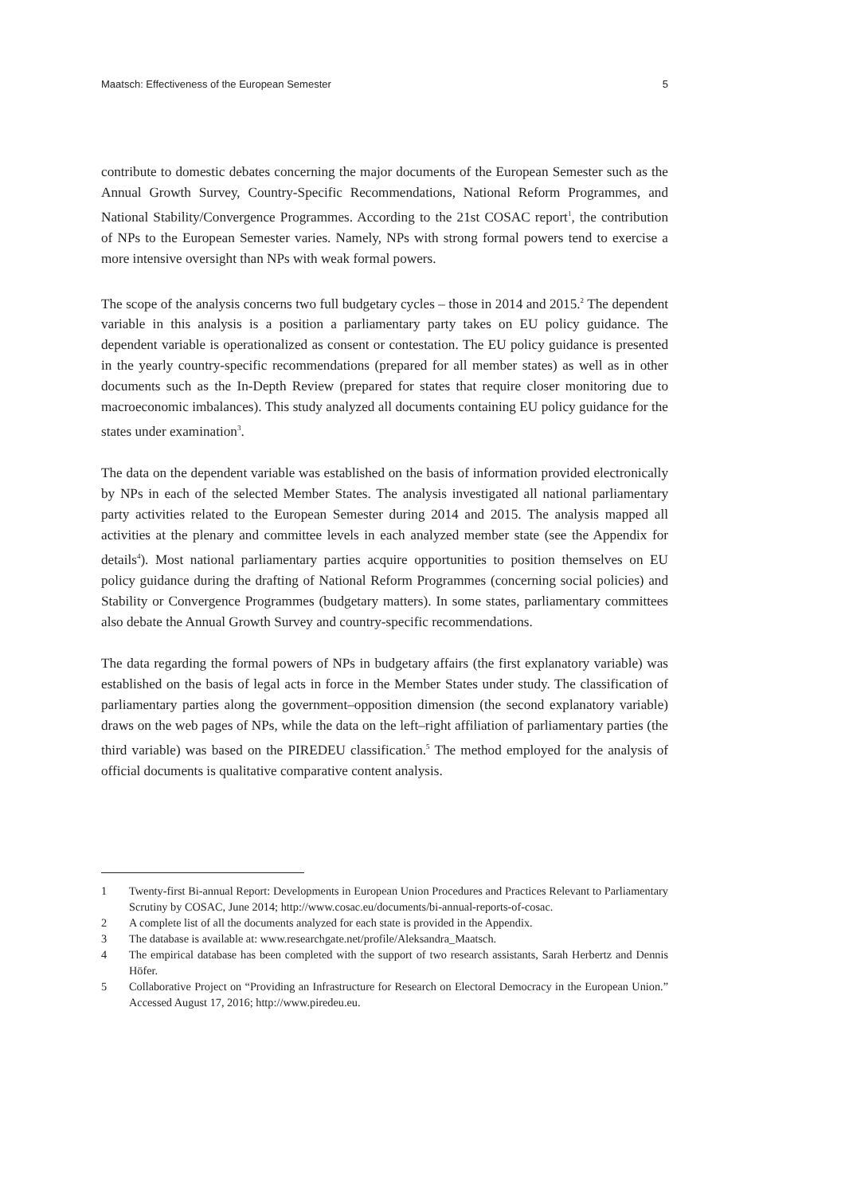Maatsch: Effectiveness of the European Semester 5
contribute to domestic debates concerning the major documents of the European Semester such as the Annual Growth Survey, Country-Specific Recommendations, National Reform Programmes, and National Stability/Convergence Programmes. According to the 21st COSAC report<sup>1</sup>, the contribution of NPs to the European Semester varies. Namely, NPs with strong formal powers tend to exercise a more intensive oversight than NPs with weak formal powers.
The scope of the analysis concerns two full budgetary cycles – those in 2014 and 2015.<sup>2</sup> The dependent variable in this analysis is a position a parliamentary party takes on EU policy guidance. The dependent variable is operationalized as consent or contestation. The EU policy guidance is presented in the yearly country-specific recommendations (prepared for all member states) as well as in other documents such as the In-Depth Review (prepared for states that require closer monitoring due to macroeconomic imbalances). This study analyzed all documents containing EU policy guidance for the states under examination<sup>3</sup>.
The data on the dependent variable was established on the basis of information provided electronically by NPs in each of the selected Member States. The analysis investigated all national parliamentary party activities related to the European Semester during 2014 and 2015. The analysis mapped all activities at the plenary and committee levels in each analyzed member state (see the Appendix for details<sup>4</sup>). Most national parliamentary parties acquire opportunities to position themselves on EU policy guidance during the drafting of National Reform Programmes (concerning social policies) and Stability or Convergence Programmes (budgetary matters). In some states, parliamentary committees also debate the Annual Growth Survey and country-specific recommendations.
The data regarding the formal powers of NPs in budgetary affairs (the first explanatory variable) was established on the basis of legal acts in force in the Member States under study. The classification of parliamentary parties along the government–opposition dimension (the second explanatory variable) draws on the web pages of NPs, while the data on the left–right affiliation of parliamentary parties (the third variable) was based on the PIREDEU classification.<sup>5</sup> The method employed for the analysis of official documents is qualitative comparative content analysis.
1 Twenty-first Bi-annual Report: Developments in European Union Procedures and Practices Relevant to Parliamentary Scrutiny by COSAC, June 2014; http://www.cosac.eu/documents/bi-annual-reports-of-cosac.
2 A complete list of all the documents analyzed for each state is provided in the Appendix.
3 The database is available at: www.researchgate.net/profile/Aleksandra_Maatsch.
4 The empirical database has been completed with the support of two research assistants, Sarah Herbertz and Dennis Höfer.
5 Collaborative Project on “Providing an Infrastructure for Research on Electoral Democracy in the European Union.” Accessed August 17, 2016; http://www.piredeu.eu.